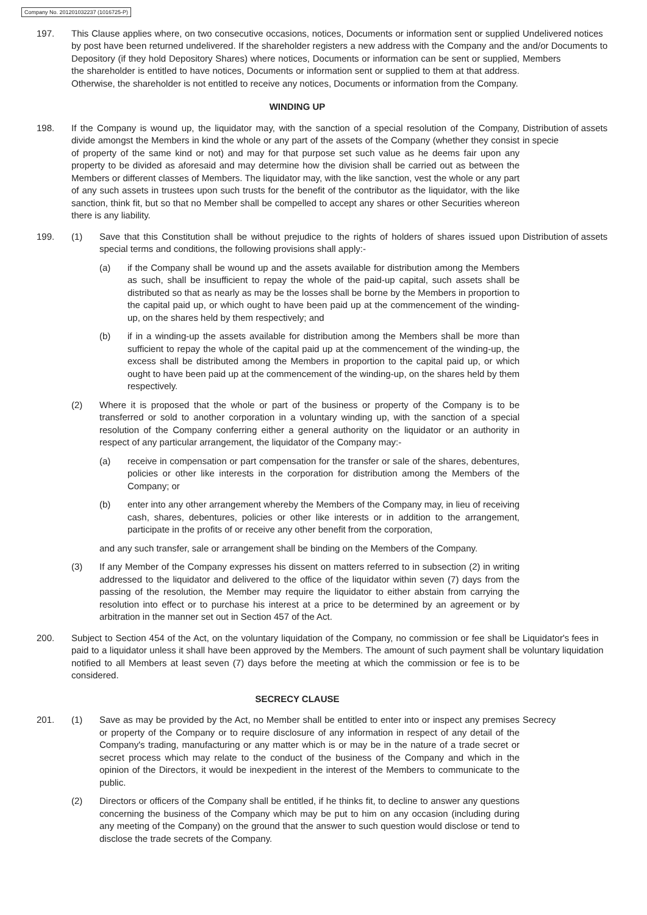Company No. 201201032237 (1016725-P)
197. This Clause applies where, on two consecutive occasions, notices, Documents or information sent or supplied by post have been returned undelivered. If the shareholder registers a new address with the Company and the Depository (if they hold Depository Shares) where notices, Documents or information can be sent or supplied, the shareholder is entitled to have notices, Documents or information sent or supplied to them at that address. Otherwise, the shareholder is not entitled to receive any notices, Documents or information from the Company.
Undelivered notices and/or Documents to Members
WINDING UP
198. If the Company is wound up, the liquidator may, with the sanction of a special resolution of the Company, divide amongst the Members in kind the whole or any part of the assets of the Company (whether they consist of property of the same kind or not) and may for that purpose set such value as he deems fair upon any property to be divided as aforesaid and may determine how the division shall be carried out as between the Members or different classes of Members. The liquidator may, with the like sanction, vest the whole or any part of any such assets in trustees upon such trusts for the benefit of the contributor as the liquidator, with the like sanction, think fit, but so that no Member shall be compelled to accept any shares or other Securities whereon there is any liability.
Distribution of assets in specie
199. (1) Save that this Constitution shall be without prejudice to the rights of holders of shares issued upon special terms and conditions, the following provisions shall apply:-
(a) if the Company shall be wound up and the assets available for distribution among the Members as such, shall be insufficient to repay the whole of the paid-up capital, such assets shall be distributed so that as nearly as may be the losses shall be borne by the Members in proportion to the capital paid up, or which ought to have been paid up at the commencement of the winding-up, on the shares held by them respectively; and
(b) if in a winding-up the assets available for distribution among the Members shall be more than sufficient to repay the whole of the capital paid up at the commencement of the winding-up, the excess shall be distributed among the Members in proportion to the capital paid up, or which ought to have been paid up at the commencement of the winding-up, on the shares held by them respectively.
(2) Where it is proposed that the whole or part of the business or property of the Company is to be transferred or sold to another corporation in a voluntary winding up, with the sanction of a special resolution of the Company conferring either a general authority on the liquidator or an authority in respect of any particular arrangement, the liquidator of the Company may:-
(a) receive in compensation or part compensation for the transfer or sale of the shares, debentures, policies or other like interests in the corporation for distribution among the Members of the Company; or
(b) enter into any other arrangement whereby the Members of the Company may, in lieu of receiving cash, shares, debentures, policies or other like interests or in addition to the arrangement, participate in the profits of or receive any other benefit from the corporation,
and any such transfer, sale or arrangement shall be binding on the Members of the Company.
(3) If any Member of the Company expresses his dissent on matters referred to in subsection (2) in writing addressed to the liquidator and delivered to the office of the liquidator within seven (7) days from the passing of the resolution, the Member may require the liquidator to either abstain from carrying the resolution into effect or to purchase his interest at a price to be determined by an agreement or by arbitration in the manner set out in Section 457 of the Act.
Distribution of assets
200. Subject to Section 454 of the Act, on the voluntary liquidation of the Company, no commission or fee shall be paid to a liquidator unless it shall have been approved by the Members. The amount of such payment shall be notified to all Members at least seven (7) days before the meeting at which the commission or fee is to be considered.
Liquidator's fees in voluntary liquidation
SECRECY CLAUSE
201. (1) Save as may be provided by the Act, no Member shall be entitled to enter into or inspect any premises or property of the Company or to require disclosure of any information in respect of any detail of the Company's trading, manufacturing or any matter which is or may be in the nature of a trade secret or secret process which may relate to the conduct of the business of the Company and which in the opinion of the Directors, it would be inexpedient in the interest of the Members to communicate to the public.
(2) Directors or officers of the Company shall be entitled, if he thinks fit, to decline to answer any questions concerning the business of the Company which may be put to him on any occasion (including during any meeting of the Company) on the ground that the answer to such question would disclose or tend to disclose the trade secrets of the Company.
Secrecy